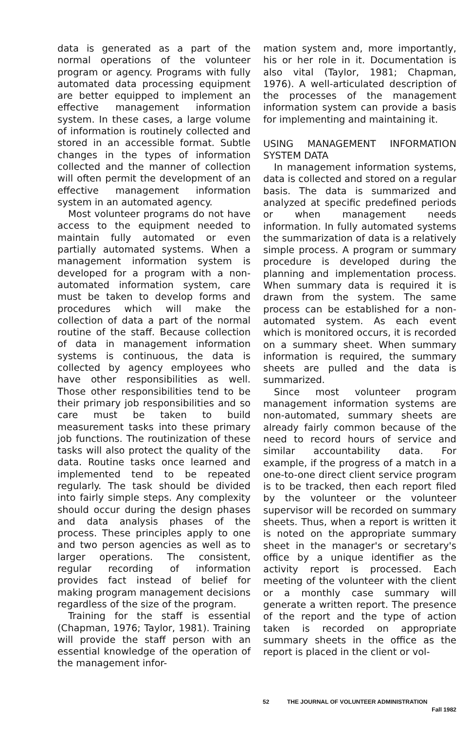data is generated as a part of the normal operations of the volunteer program or agency. Programs with fully automated data processing equipment are better equipped to implement an effective management information system. In these cases, a large volume of information is routinely collected and stored in an accessible format. Subtle changes in the types of information collected and the manner of collection will often permit the development of an effective management information system in an automated agency.
Most volunteer programs do not have access to the equipment needed to maintain fully automated or even partially automated systems. When a management information system is developed for a program with a non-automated information system, care must be taken to develop forms and procedures which will make the collection of data a part of the normal routine of the staff. Because collection of data in management information systems is continuous, the data is collected by agency employees who have other responsibilities as well. Those other responsibilities tend to be their primary job responsibilities and so care must be taken to build measurement tasks into these primary job functions. The routinization of these tasks will also protect the quality of the data. Routine tasks once learned and implemented tend to be repeated regularly. The task should be divided into fairly simple steps. Any complexity should occur during the design phases and data analysis phases of the process. These principles apply to one and two person agencies as well as to larger operations. The consistent, regular recording of information provides fact instead of belief for making program management decisions regardless of the size of the program.
Training for the staff is essential (Chapman, 1976; Taylor, 1981). Training will provide the staff person with an essential knowledge of the operation of the management infor-
mation system and, more importantly, his or her role in it. Documentation is also vital (Taylor, 1981; Chapman, 1976). A well-articulated description of the processes of the management information system can provide a basis for implementing and maintaining it.
USING MANAGEMENT INFORMATION SYSTEM DATA
In management information systems, data is collected and stored on a regular basis. The data is summarized and analyzed at specific predefined periods or when management needs information. In fully automated systems the summarization of data is a relatively simple process. A program or summary procedure is developed during the planning and implementation process. When summary data is required it is drawn from the system. The same process can be established for a non-automated system. As each event which is monitored occurs, it is recorded on a summary sheet. When summary information is required, the summary sheets are pulled and the data is summarized.
Since most volunteer program management information systems are non-automated, summary sheets are already fairly common because of the need to record hours of service and similar accountability data. For example, if the progress of a match in a one-to-one direct client service program is to be tracked, then each report filed by the volunteer or the volunteer supervisor will be recorded on summary sheets. Thus, when a report is written it is noted on the appropriate summary sheet in the manager's or secretary's office by a unique identifier as the activity report is processed. Each meeting of the volunteer with the client or a monthly case summary will generate a written report. The presence of the report and the type of action taken is recorded on appropriate summary sheets in the office as the report is placed in the client or vol-
52 THE JOURNAL OF VOLUNTEER ADMINISTRATION
Fall 1982